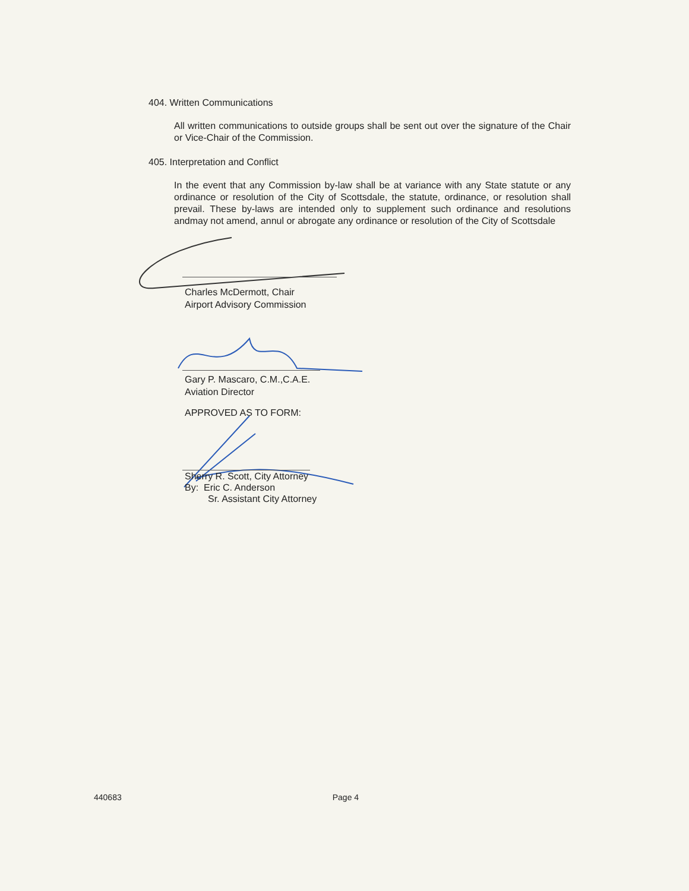404. Written Communications
All written communications to outside groups shall be sent out over the signature of the Chair or Vice-Chair of the Commission.
405. Interpretation and Conflict
In the event that any Commission by-law shall be at variance with any State statute or any ordinance or resolution of the City of Scottsdale, the statute, ordinance, or resolution shall prevail. These by-laws are intended only to supplement such ordinance and resolutions andmay not amend, annul or abrogate any ordinance or resolution of the City of Scottsdale
Charles McDermott, Chair
Airport Advisory Commission
Gary P. Mascaro, C.M.,C.A.E.
Aviation Director
APPROVED AS TO FORM:
Sherry R. Scott, City Attorney
By: Eric C. Anderson
Sr. Assistant City Attorney
440683 Page 4